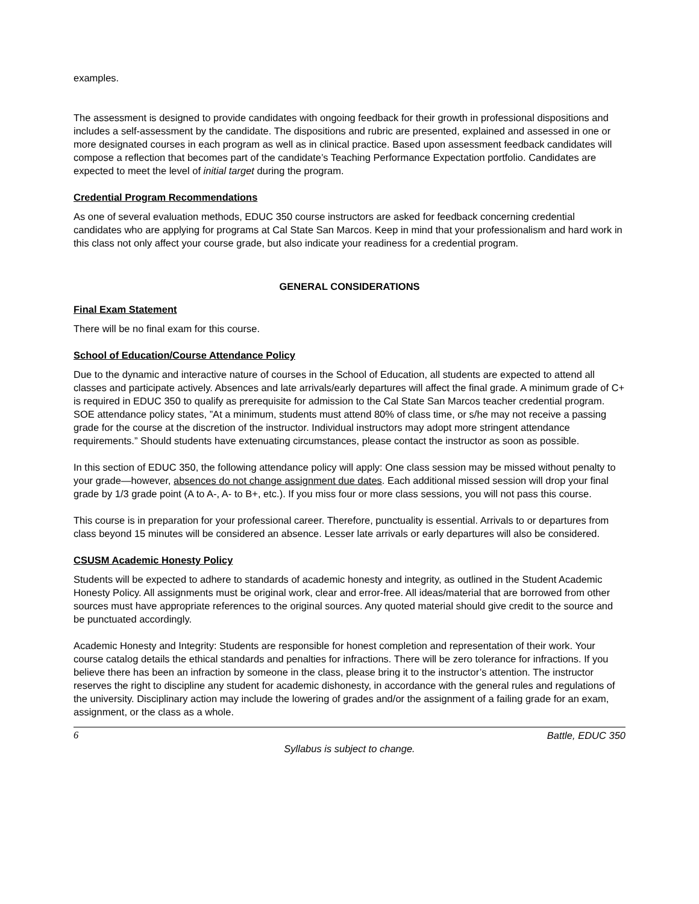examples.
The assessment is designed to provide candidates with ongoing feedback for their growth in professional dispositions and includes a self-assessment by the candidate. The dispositions and rubric are presented, explained and assessed in one or more designated courses in each program as well as in clinical practice. Based upon assessment feedback candidates will compose a reflection that becomes part of the candidate’s Teaching Performance Expectation portfolio. Candidates are expected to meet the level of initial target during the program.
Credential Program Recommendations
As one of several evaluation methods, EDUC 350 course instructors are asked for feedback concerning credential candidates who are applying for programs at Cal State San Marcos. Keep in mind that your professionalism and hard work in this class not only affect your course grade, but also indicate your readiness for a credential program.
GENERAL CONSIDERATIONS
Final Exam Statement
There will be no final exam for this course.
School of Education/Course Attendance Policy
Due to the dynamic and interactive nature of courses in the School of Education, all students are expected to attend all classes and participate actively. Absences and late arrivals/early departures will affect the final grade. A minimum grade of C+ is required in EDUC 350 to qualify as prerequisite for admission to the Cal State San Marcos teacher credential program. SOE attendance policy states, ”At a minimum, students must attend 80% of class time, or s/he may not receive a passing grade for the course at the discretion of the instructor. Individual instructors may adopt more stringent attendance requirements.” Should students have extenuating circumstances, please contact the instructor as soon as possible.
In this section of EDUC 350, the following attendance policy will apply: One class session may be missed without penalty to your grade—however, absences do not change assignment due dates. Each additional missed session will drop your final grade by 1/3 grade point (A to A-, A- to B+, etc.). If you miss four or more class sessions, you will not pass this course.
This course is in preparation for your professional career. Therefore, punctuality is essential. Arrivals to or departures from class beyond 15 minutes will be considered an absence. Lesser late arrivals or early departures will also be considered.
CSUSM Academic Honesty Policy
Students will be expected to adhere to standards of academic honesty and integrity, as outlined in the Student Academic Honesty Policy. All assignments must be original work, clear and error-free. All ideas/material that are borrowed from other sources must have appropriate references to the original sources. Any quoted material should give credit to the source and be punctuated accordingly.
Academic Honesty and Integrity: Students are responsible for honest completion and representation of their work. Your course catalog details the ethical standards and penalties for infractions. There will be zero tolerance for infractions. If you believe there has been an infraction by someone in the class, please bring it to the instructor’s attention. The instructor reserves the right to discipline any student for academic dishonesty, in accordance with the general rules and regulations of the university. Disciplinary action may include the lowering of grades and/or the assignment of a failing grade for an exam, assignment, or the class as a whole.
6 Battle, EDUC 350
Syllabus is subject to change.